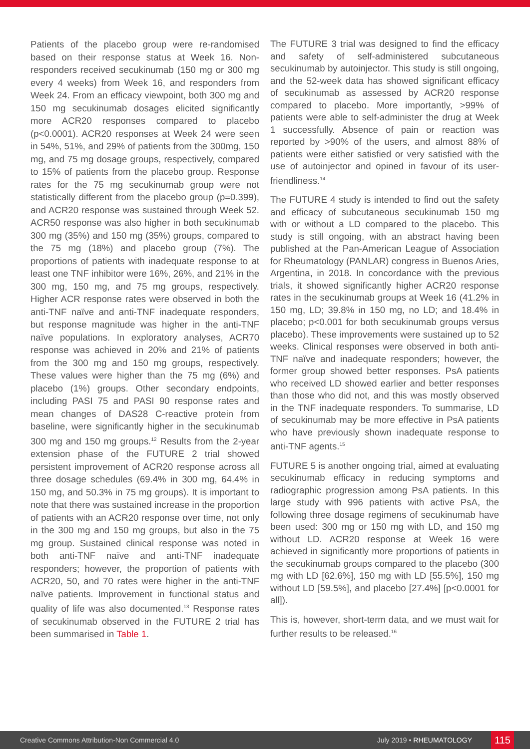Patients of the placebo group were re-randomised based on their response status at Week 16. Non-responders received secukinumab (150 mg or 300 mg every 4 weeks) from Week 16, and responders from Week 24. From an efficacy viewpoint, both 300 mg and 150 mg secukinumab dosages elicited significantly more ACR20 responses compared to placebo (p<0.0001). ACR20 responses at Week 24 were seen in 54%, 51%, and 29% of patients from the 300mg, 150 mg, and 75 mg dosage groups, respectively, compared to 15% of patients from the placebo group. Response rates for the 75 mg secukinumab group were not statistically different from the placebo group (p=0.399), and ACR20 response was sustained through Week 52. ACR50 response was also higher in both secukinumab 300 mg (35%) and 150 mg (35%) groups, compared to the 75 mg (18%) and placebo group (7%). The proportions of patients with inadequate response to at least one TNF inhibitor were 16%, 26%, and 21% in the 300 mg, 150 mg, and 75 mg groups, respectively. Higher ACR response rates were observed in both the anti-TNF naïve and anti-TNF inadequate responders, but response magnitude was higher in the anti-TNF naïve populations. In exploratory analyses, ACR70 response was achieved in 20% and 21% of patients from the 300 mg and 150 mg groups, respectively. These values were higher than the 75 mg (6%) and placebo (1%) groups. Other secondary endpoints, including PASI 75 and PASI 90 response rates and mean changes of DAS28 C-reactive protein from baseline, were significantly higher in the secukinumab 300 mg and 150 mg groups.<sup>12</sup> Results from the 2-year extension phase of the FUTURE 2 trial showed persistent improvement of ACR20 response across all three dosage schedules (69.4% in 300 mg, 64.4% in 150 mg, and 50.3% in 75 mg groups). It is important to note that there was sustained increase in the proportion of patients with an ACR20 response over time, not only in the 300 mg and 150 mg groups, but also in the 75 mg group. Sustained clinical response was noted in both anti-TNF naïve and anti-TNF inadequate responders; however, the proportion of patients with ACR20, 50, and 70 rates were higher in the anti-TNF naïve patients. Improvement in functional status and quality of life was also documented.<sup>13</sup> Response rates of secukinumab observed in the FUTURE 2 trial has been summarised in Table 1.
The FUTURE 3 trial was designed to find the efficacy and safety of self-administered subcutaneous secukinumab by autoinjector. This study is still ongoing, and the 52-week data has showed significant efficacy of secukinumab as assessed by ACR20 response compared to placebo. More importantly, >99% of patients were able to self-administer the drug at Week 1 successfully. Absence of pain or reaction was reported by >90% of the users, and almost 88% of patients were either satisfied or very satisfied with the use of autoinjector and opined in favour of its user-friendliness.<sup>14</sup>
The FUTURE 4 study is intended to find out the safety and efficacy of subcutaneous secukinumab 150 mg with or without a LD compared to the placebo. This study is still ongoing, with an abstract having been published at the Pan-American League of Association for Rheumatology (PANLAR) congress in Buenos Aries, Argentina, in 2018. In concordance with the previous trials, it showed significantly higher ACR20 response rates in the secukinumab groups at Week 16 (41.2% in 150 mg, LD; 39.8% in 150 mg, no LD; and 18.4% in placebo; p<0.001 for both secukinumab groups versus placebo). These improvements were sustained up to 52 weeks. Clinical responses were observed in both anti-TNF naïve and inadequate responders; however, the former group showed better responses. PsA patients who received LD showed earlier and better responses than those who did not, and this was mostly observed in the TNF inadequate responders. To summarise, LD of secukinumab may be more effective in PsA patients who have previously shown inadequate response to anti-TNF agents.<sup>15</sup>
FUTURE 5 is another ongoing trial, aimed at evaluating secukinumab efficacy in reducing symptoms and radiographic progression among PsA patients. In this large study with 996 patients with active PsA, the following three dosage regimens of secukinumab have been used: 300 mg or 150 mg with LD, and 150 mg without LD. ACR20 response at Week 16 were achieved in significantly more proportions of patients in the secukinumab groups compared to the placebo (300 mg with LD [62.6%], 150 mg with LD [55.5%], 150 mg without LD [59.5%], and placebo [27.4%] [p<0.0001 for all]).
This is, however, short-term data, and we must wait for further results to be released.<sup>16</sup>
Creative Commons Attribution-Non Commercial 4.0 July 2019 • RHEUMATOLOGY 115